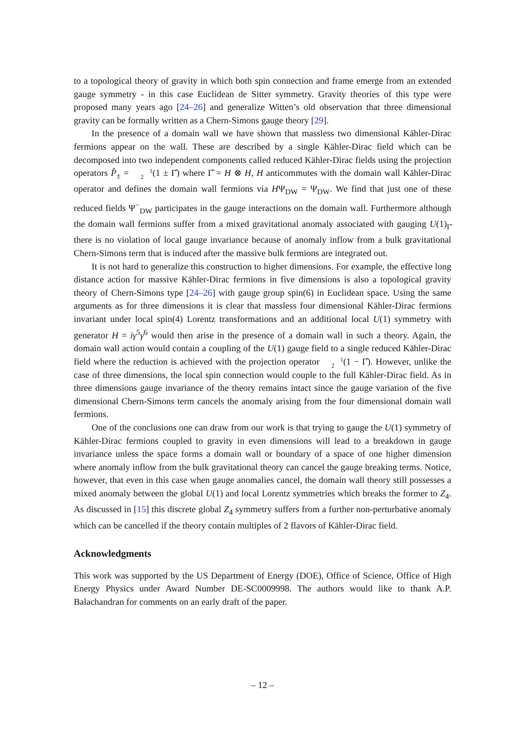to a topological theory of gravity in which both spin connection and frame emerge from an extended gauge symmetry - in this case Euclidean de Sitter symmetry. Gravity theories of this type were proposed many years ago [24–26] and generalize Witten’s old observation that three dimensional gravity can be formally written as a Chern-Simons gauge theory [29].
In the presence of a domain wall we have shown that massless two dimensional Kähler-Dirac fermions appear on the wall. These are described by a single Kähler-Dirac field which can be decomposed into two independent components called reduced Kähler-Dirac fields using the projection operators P̂<sub>±</sub> = 1
2(1 ± Γ̂) where Γ̂ = H ⊗ H, H anticommutes with the domain wall Kähler-Dirac operator and defines the domain wall fermions via HΨ<sub>DW</sub> = Ψ<sub>DW</sub>. We find that just one of these reduced fields Ψ<sup>−</sup><sub>DW</sub> participates in the gauge interactions on the domain wall. Furthermore although the domain wall fermions suffer from a mixed gravitational anomaly associated with gauging U(1)<sub>Γ̂</sub> there is no violation of local gauge invariance because of anomaly inflow from a bulk gravitational Chern-Simons term that is induced after the massive bulk fermions are integrated out.
It is not hard to generalize this construction to higher dimensions. For example, the effective long distance action for massive Kähler-Dirac fermions in five dimensions is also a topological gravity theory of Chern-Simons type [24–26] with gauge group spin(6) in Euclidean space. Using the same arguments as for three dimensions it is clear that massless four dimensional Kähler-Dirac fermions invariant under local spin(4) Lorentz transformations and an additional local U(1) symmetry with generator H = iγ<sup>5</sup>γ<sup>6</sup> would then arise in the presence of a domain wall in such a theory. Again, the domain wall action would contain a coupling of the U(1) gauge field to a single reduced Kähler-Dirac field where the reduction is achieved with the projection operator 1
2(1 − Γ̂). However, unlike the case of three dimensions, the local spin connection would couple to the full Kähler-Dirac field. As in three dimensions gauge invariance of the theory remains intact since the gauge variation of the five dimensional Chern-Simons term cancels the anomaly arising from the four dimensional domain wall fermions.
One of the conclusions one can draw from our work is that trying to gauge the U(1) symmetry of Kähler-Dirac fermions coupled to gravity in even dimensions will lead to a breakdown in gauge invariance unless the space forms a domain wall or boundary of a space of one higher dimension where anomaly inflow from the bulk gravitational theory can cancel the gauge breaking terms. Notice, however, that even in this case when gauge anomalies cancel, the domain wall theory still possesses a mixed anomaly between the global U(1) and local Lorentz symmetries which breaks the former to Z<sub>4</sub>. As discussed in [15] this discrete global Z<sub>4</sub> symmetry suffers from a further non-perturbative anomaly which can be cancelled if the theory contain multiples of 2 flavors of Kähler-Dirac field.
Acknowledgments
This work was supported by the US Department of Energy (DOE), Office of Science, Office of High Energy Physics under Award Number DE-SC0009998. The authors would like to thank A.P. Balachandran for comments on an early draft of the paper.
– 12 –